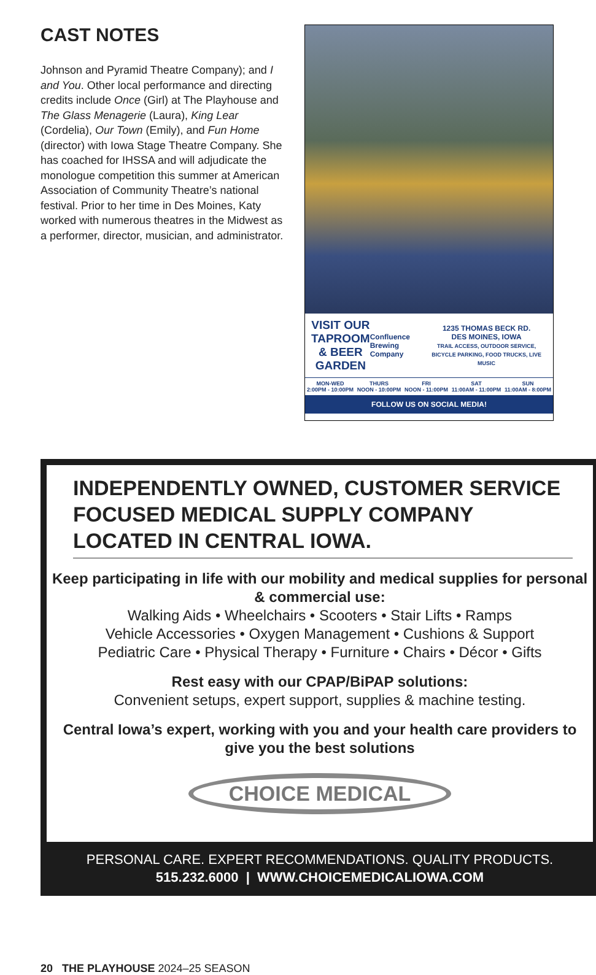CAST NOTES
Johnson and Pyramid Theatre Company); and I and You. Other local performance and directing credits include Once (Girl) at The Playhouse and The Glass Menagerie (Laura), King Lear (Cordelia), Our Town (Emily), and Fun Home (director) with Iowa Stage Theatre Company. She has coached for IHSSA and will adjudicate the monologue competition this summer at American Association of Community Theatre’s national festival. Prior to her time in Des Moines, Katy worked with numerous theatres in the Midwest as a performer, director, musician, and administrator.
VISIT OUR
TAPROOM & BEER
GARDEN
Confluence Brewing Company
1235 THOMAS BECK RD.
DES MOINES, IOWA
TRAIL ACCESS, OUTDOOR SERVICE, BICYCLE PARKING, FOOD TRUCKS, LIVE MUSIC
MON-WED
2:00PM - 10:00PM
THURS
NOON - 10:00PM
FRI
NOON - 11:00PM
SAT
11:00AM - 11:00PM
SUN
11:00AM - 8:00PM
FOLLOW US ON SOCIAL MEDIA!
INDEPENDENTLY OWNED, CUSTOMER SERVICE FOCUSED MEDICAL SUPPLY COMPANY LOCATED IN CENTRAL IOWA.
Keep participating in life with our mobility and medical supplies for personal & commercial use:
Walking Aids • Wheelchairs • Scooters • Stair Lifts • Ramps
Vehicle Accessories • Oxygen Management • Cushions & Support
Pediatric Care • Physical Therapy • Furniture • Chairs • Décor • Gifts
Rest easy with our CPAP/BiPAP solutions:
Convenient setups, expert support, supplies & machine testing.
Central Iowa’s expert, working with you and your health care providers to give you the best solutions
CHOICE MEDICAL
PERSONAL CARE. EXPERT RECOMMENDATIONS. QUALITY PRODUCTS.
515.232.6000 | WWW.CHOICEMEDICALIOWA.COM
20 THE PLAYHOUSE 2024–25 SEASON